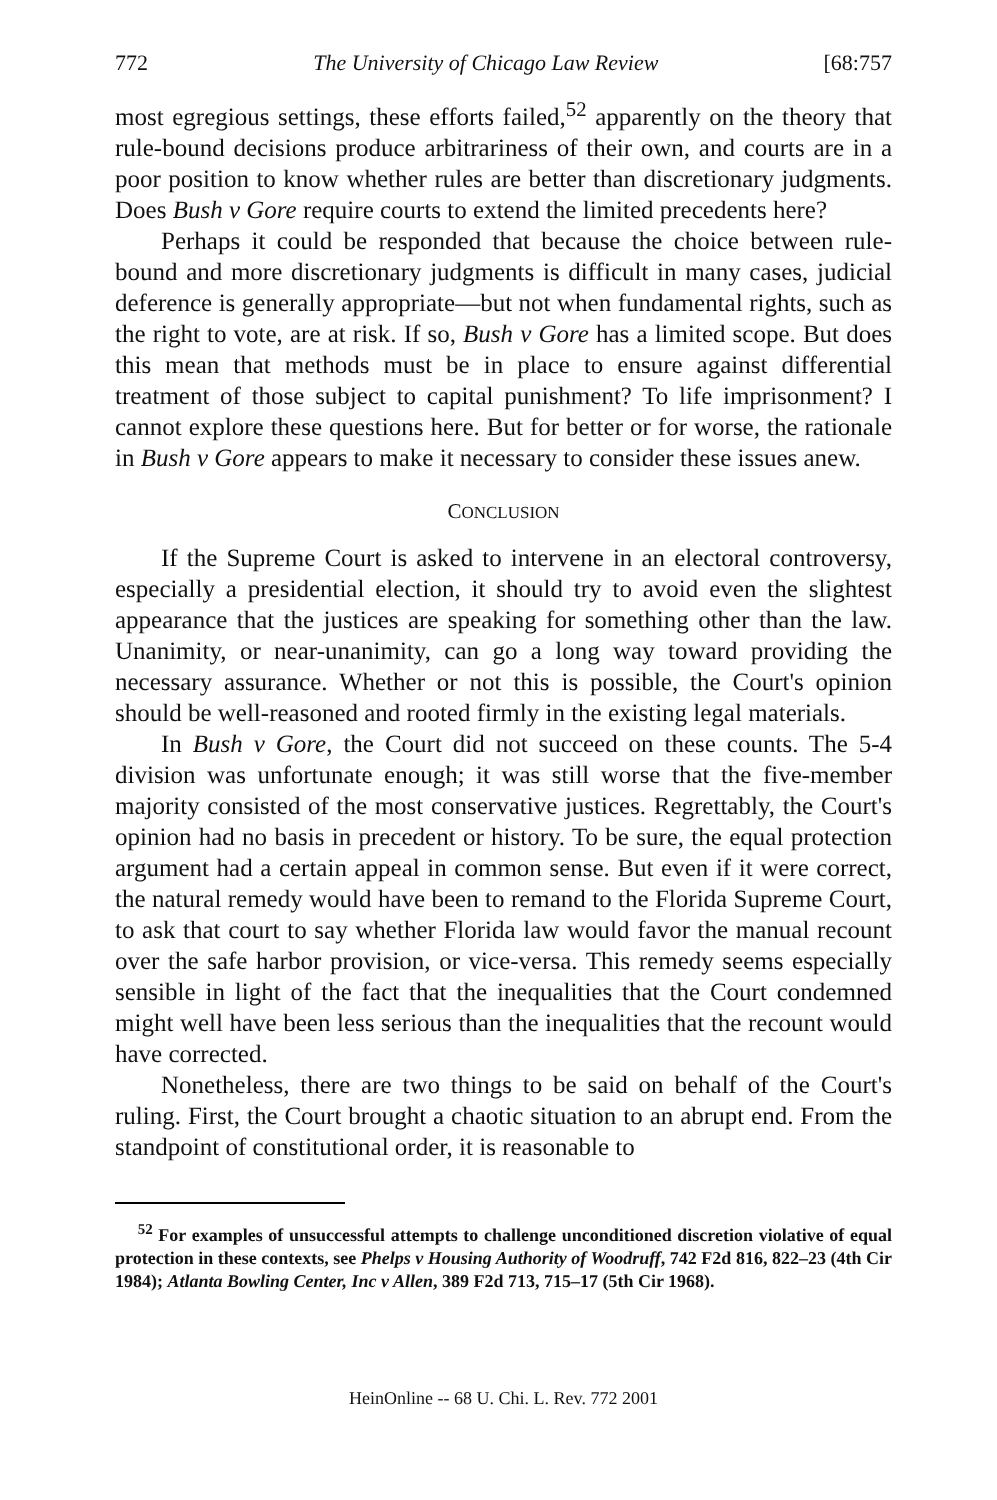772 The University of Chicago Law Review [68:757
most egregious settings, these efforts failed,<sup>52</sup> apparently on the theory that rule-bound decisions produce arbitrariness of their own, and courts are in a poor position to know whether rules are better than discretionary judgments. Does Bush v Gore require courts to extend the limited precedents here?
Perhaps it could be responded that because the choice between rule-bound and more discretionary judgments is difficult in many cases, judicial deference is generally appropriate—but not when fundamental rights, such as the right to vote, are at risk. If so, Bush v Gore has a limited scope. But does this mean that methods must be in place to ensure against differential treatment of those subject to capital punishment? To life imprisonment? I cannot explore these questions here. But for better or for worse, the rationale in Bush v Gore appears to make it necessary to consider these issues anew.
CONCLUSION
If the Supreme Court is asked to intervene in an electoral controversy, especially a presidential election, it should try to avoid even the slightest appearance that the justices are speaking for something other than the law. Unanimity, or near-unanimity, can go a long way toward providing the necessary assurance. Whether or not this is possible, the Court's opinion should be well-reasoned and rooted firmly in the existing legal materials.
In Bush v Gore, the Court did not succeed on these counts. The 5-4 division was unfortunate enough; it was still worse that the five-member majority consisted of the most conservative justices. Regrettably, the Court's opinion had no basis in precedent or history. To be sure, the equal protection argument had a certain appeal in common sense. But even if it were correct, the natural remedy would have been to remand to the Florida Supreme Court, to ask that court to say whether Florida law would favor the manual recount over the safe harbor provision, or vice-versa. This remedy seems especially sensible in light of the fact that the inequalities that the Court condemned might well have been less serious than the inequalities that the recount would have corrected.
Nonetheless, there are two things to be said on behalf of the Court's ruling. First, the Court brought a chaotic situation to an abrupt end. From the standpoint of constitutional order, it is reasonable to
<sup>52</sup> For examples of unsuccessful attempts to challenge unconditioned discretion violative of equal protection in these contexts, see Phelps v Housing Authority of Woodruff, 742 F2d 816, 822–23 (4th Cir 1984); Atlanta Bowling Center, Inc v Allen, 389 F2d 713, 715–17 (5th Cir 1968).
HeinOnline -- 68 U. Chi. L. Rev. 772 2001